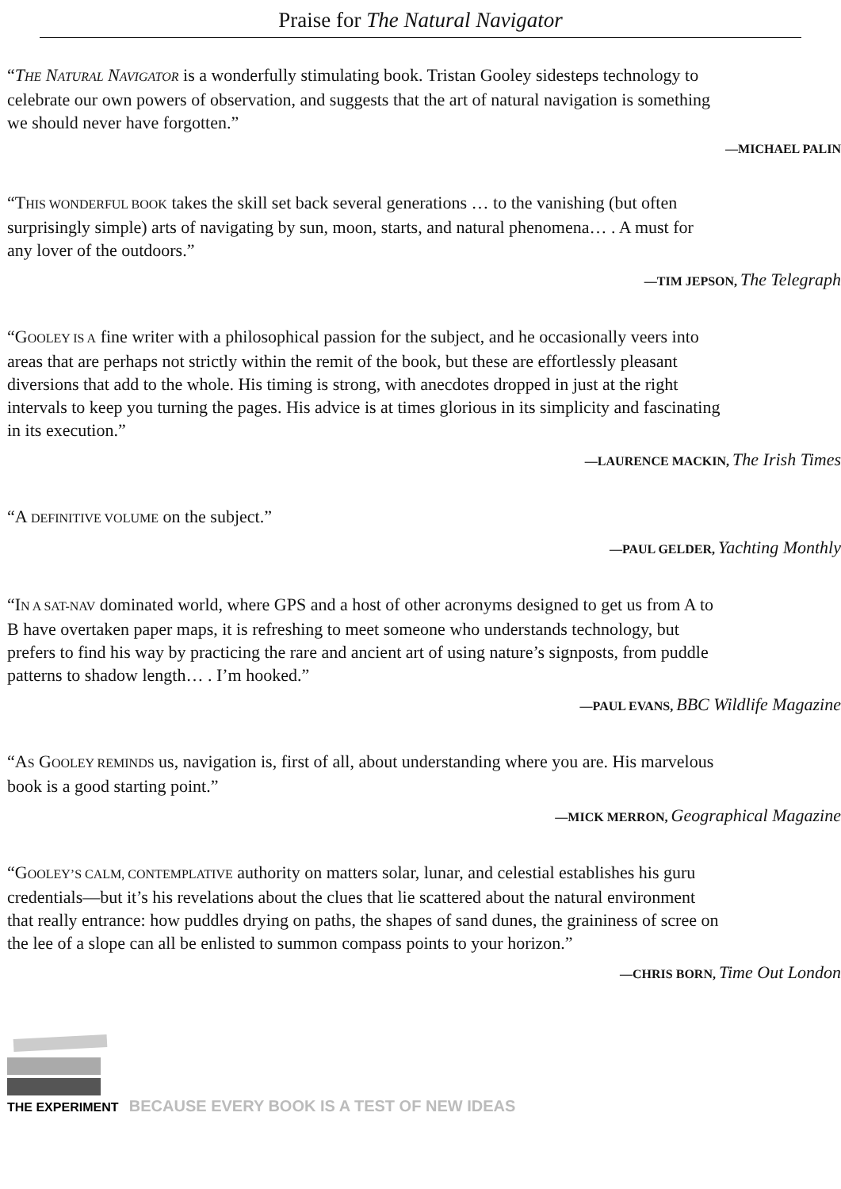Praise for The Natural Navigator
“THE NATURAL NAVIGATOR is a wonderfully stimulating book. Tristan Gooley sidesteps technology to
celebrate our own powers of observation, and suggests that the art of natural navigation is something
we should never have forgotten.”
—MICHAEL PALIN
“THIS WONDERFUL BOOK takes the skill set back several generations … to the vanishing (but often
surprisingly simple) arts of navigating by sun, moon, starts, and natural phenomena… . A must for
any lover of the outdoors.”
—TIM JEPSON, The Telegraph
“GOOLEY IS A fine writer with a philosophical passion for the subject, and he occasionally veers into
areas that are perhaps not strictly within the remit of the book, but these are effortlessly pleasant
diversions that add to the whole. His timing is strong, with anecdotes dropped in just at the right
intervals to keep you turning the pages. His advice is at times glorious in its simplicity and fascinating
in its execution.”
—LAURENCE MACKIN, The Irish Times
“A DEFINITIVE VOLUME on the subject.”
—PAUL GELDER, Yachting Monthly
“IN A SAT-NAV dominated world, where GPS and a host of other acronyms designed to get us from A to
B have overtaken paper maps, it is refreshing to meet someone who understands technology, but
prefers to find his way by practicing the rare and ancient art of using nature’s signposts, from puddle
patterns to shadow length… . I’m hooked.”
—PAUL EVANS, BBC Wildlife Magazine
“AS GOOLEY REMINDS us, navigation is, first of all, about understanding where you are. His marvelous
book is a good starting point.”
—MICK MERRON, Geographical Magazine
“GOOLEY’S CALM, CONTEMPLATIVE authority on matters solar, lunar, and celestial establishes his guru
credentials—but it’s his revelations about the clues that lie scattered about the natural environment
that really entrance: how puddles drying on paths, the shapes of sand dunes, the graininess of scree on
the lee of a slope can all be enlisted to summon compass points to your horizon.”
—CHRIS BORN, Time Out London
THE EXPERIMENT BECAUSE EVERY BOOK IS A TEST OF NEW IDEAS